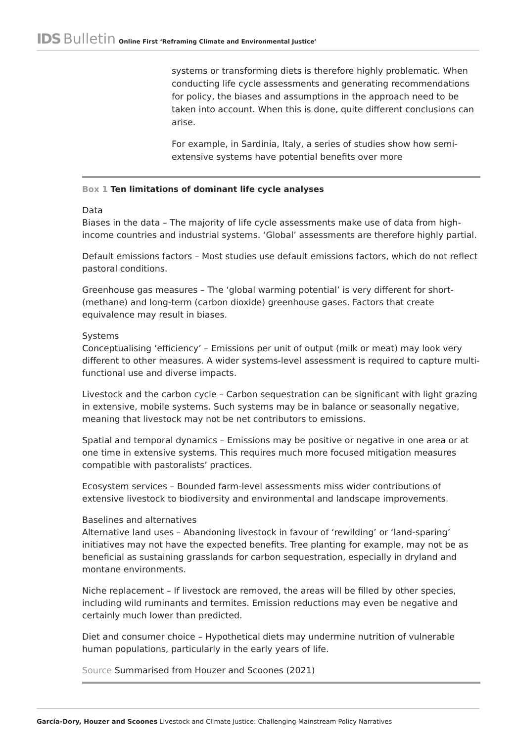IDS Bulletin Online First ‘Reframing Climate and Environmental Justice’
systems or transforming diets is therefore highly problematic. When conducting life cycle assessments and generating recommendations for policy, the biases and assumptions in the approach need to be taken into account. When this is done, quite different conclusions can arise.
For example, in Sardinia, Italy, a series of studies show how semi-extensive systems have potential benefits over more
Box 1 Ten limitations of dominant life cycle analyses
Data
Biases in the data – The majority of life cycle assessments make use of data from high-income countries and industrial systems. ‘Global’ assessments are therefore highly partial.
Default emissions factors – Most studies use default emissions factors, which do not reflect pastoral conditions.
Greenhouse gas measures – The ‘global warming potential’ is very different for short- (methane) and long-term (carbon dioxide) greenhouse gases. Factors that create equivalence may result in biases.
Systems
Conceptualising ‘efficiency’ – Emissions per unit of output (milk or meat) may look very different to other measures. A wider systems-level assessment is required to capture multi-functional use and diverse impacts.
Livestock and the carbon cycle – Carbon sequestration can be significant with light grazing in extensive, mobile systems. Such systems may be in balance or seasonally negative, meaning that livestock may not be net contributors to emissions.
Spatial and temporal dynamics – Emissions may be positive or negative in one area or at one time in extensive systems. This requires much more focused mitigation measures compatible with pastoralists’ practices.
Ecosystem services – Bounded farm-level assessments miss wider contributions of extensive livestock to biodiversity and environmental and landscape improvements.
Baselines and alternatives
Alternative land uses – Abandoning livestock in favour of ‘rewilding’ or ‘land-sparing’ initiatives may not have the expected benefits. Tree planting for example, may not be as beneficial as sustaining grasslands for carbon sequestration, especially in dryland and montane environments.
Niche replacement – If livestock are removed, the areas will be filled by other species, including wild ruminants and termites. Emission reductions may even be negative and certainly much lower than predicted.
Diet and consumer choice – Hypothetical diets may undermine nutrition of vulnerable human populations, particularly in the early years of life.
Source Summarised from Houzer and Scoones (2021)
García-Dory, Houzer and Scoones Livestock and Climate Justice: Challenging Mainstream Policy Narratives